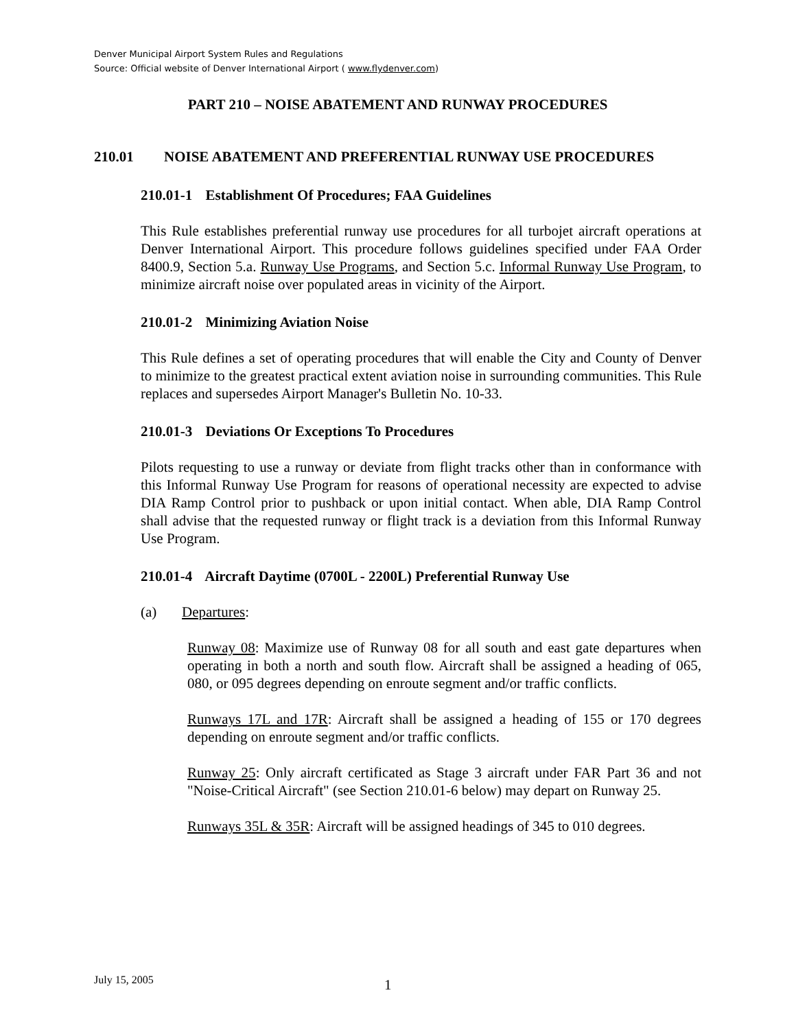Denver Municipal Airport System Rules and Regulations
Source: Official website of Denver International Airport ( www.flydenver.com)
PART 210 – NOISE ABATEMENT AND RUNWAY PROCEDURES
210.01 NOISE ABATEMENT AND PREFERENTIAL RUNWAY USE PROCEDURES
210.01-1 Establishment Of Procedures; FAA Guidelines
This Rule establishes preferential runway use procedures for all turbojet aircraft operations at Denver International Airport. This procedure follows guidelines specified under FAA Order 8400.9, Section 5.a. Runway Use Programs, and Section 5.c. Informal Runway Use Program, to minimize aircraft noise over populated areas in vicinity of the Airport.
210.01-2 Minimizing Aviation Noise
This Rule defines a set of operating procedures that will enable the City and County of Denver to minimize to the greatest practical extent aviation noise in surrounding communities. This Rule replaces and supersedes Airport Manager's Bulletin No. 10-33.
210.01-3 Deviations Or Exceptions To Procedures
Pilots requesting to use a runway or deviate from flight tracks other than in conformance with this Informal Runway Use Program for reasons of operational necessity are expected to advise DIA Ramp Control prior to pushback or upon initial contact. When able, DIA Ramp Control shall advise that the requested runway or flight track is a deviation from this Informal Runway Use Program.
210.01-4 Aircraft Daytime (0700L - 2200L) Preferential Runway Use
(a) Departures:
Runway 08: Maximize use of Runway 08 for all south and east gate departures when operating in both a north and south flow. Aircraft shall be assigned a heading of 065, 080, or 095 degrees depending on enroute segment and/or traffic conflicts.
Runways 17L and 17R: Aircraft shall be assigned a heading of 155 or 170 degrees depending on enroute segment and/or traffic conflicts.
Runway 25: Only aircraft certificated as Stage 3 aircraft under FAR Part 36 and not "Noise-Critical Aircraft" (see Section 210.01-6 below) may depart on Runway 25.
Runways 35L & 35R: Aircraft will be assigned headings of 345 to 010 degrees.
July 15, 2005 1